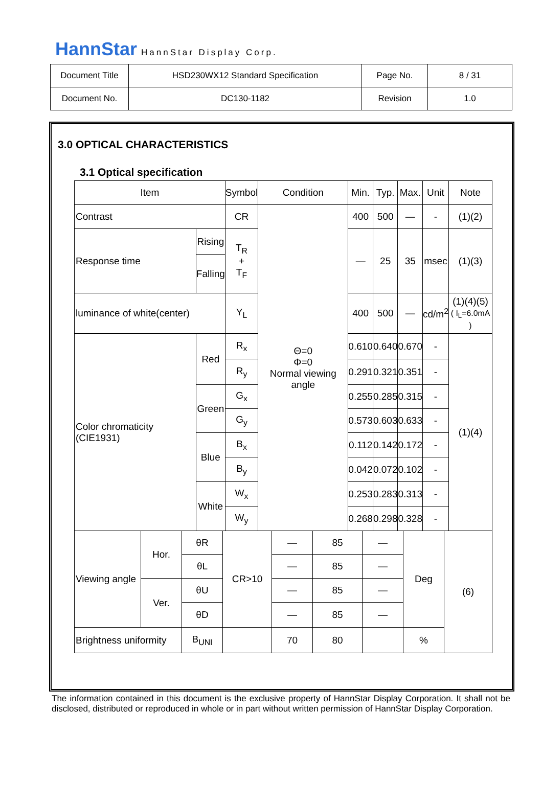HannStar HannStar Display Corp.
| Document Title | HSD230WX12 Standard Specification | Page No. | 8 / 31 |
| Document No. | DC130-1182 | Revision | 1.0 |
3.0 OPTICAL CHARACTERISTICS
3.1 Optical specification
| Item | | Symbol | Condition | Min. | Typ. | Max. | Unit | Note |
| --- | --- | --- | --- | --- | --- | --- | --- | --- |
| Contrast | | CR | Θ=0 Φ=0 Normal viewing angle | 400 | 500 | — | - | (1)(2) |
| Response time | Rising | T<sub>R</sub> + T<sub>F</sub> | | — | 25 | 35 | msec | (1)(3) |
| | Falling | | | | | | | |
| luminance of white(center) | | Y<sub>L</sub> | | 400 | 500 | — | cd/m<sup>2</sup> | (1)(4)(5) ( I<sub>L</sub>=6.0mA ) |
| Color chromaticity (CIE1931) | Red | R<sub>x</sub> | | 0.610 | 0.640 | 0.670 | - | (1)(4) |
| | | R<sub>y</sub> | | 0.291 | 0.321 | 0.351 | - | |
| | Green | G<sub>x</sub> | | 0.255 | 0.285 | 0.315 | - | |
| | | G<sub>y</sub> | | 0.573 | 0.603 | 0.633 | - | |
| | Blue | B<sub>x</sub> | | 0.112 | 0.142 | 0.172 | - | |
| | | B<sub>y</sub> | | 0.042 | 0.072 | 0.102 | - | |
| | White | W<sub>x</sub> | | 0.253 | 0.283 | 0.313 | - | |
| | | W<sub>y</sub> | | 0.268 | 0.298 | 0.328 | - | |
| Viewing angle | Hor. | θR | CR>10 | — | 85 | — | Deg | (6) |
| | | θL | | — | 85 | — | | |
| | Ver. | θU | | — | 85 | — | | |
| | | θD | | — | 85 | — | | |
| Brightness uniformity | | B<sub>UNI</sub> | | 70 | 80 | | % | |
The information contained in this document is the exclusive property of HannStar Display Corporation. It shall not be disclosed, distributed or reproduced in whole or in part without written permission of HannStar Display Corporation.